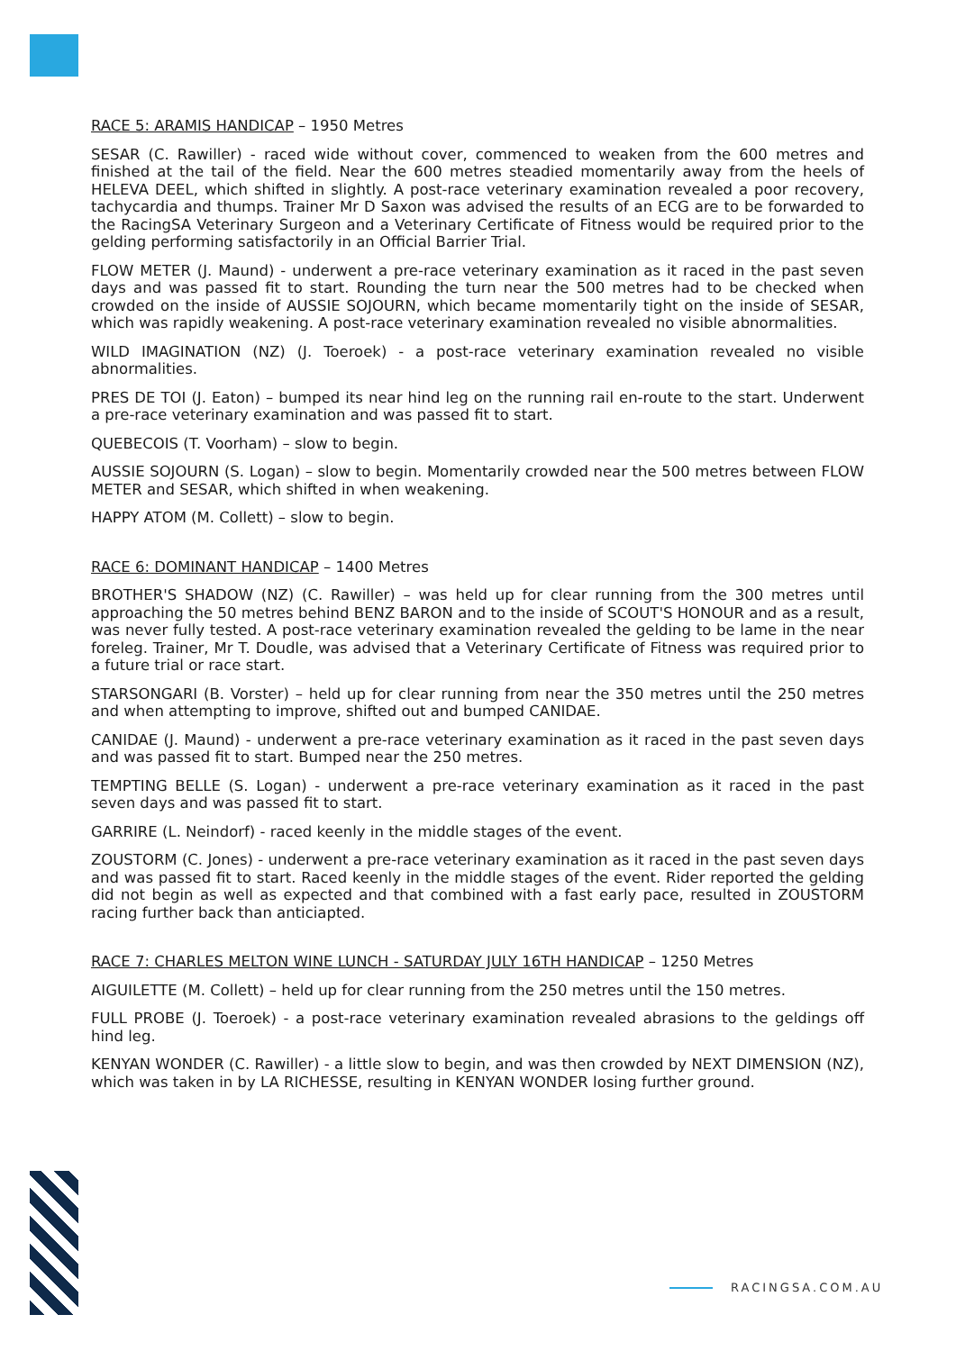RACE 5: ARAMIS HANDICAP – 1950 Metres
SESAR (C. Rawiller) - raced wide without cover, commenced to weaken from the 600 metres and finished at the tail of the field. Near the 600 metres steadied momentarily away from the heels of HELEVA DEEL, which shifted in slightly. A post-race veterinary examination revealed a poor recovery, tachycardia and thumps. Trainer Mr D Saxon was advised the results of an ECG are to be forwarded to the RacingSA Veterinary Surgeon and a Veterinary Certificate of Fitness would be required prior to the gelding performing satisfactorily in an Official Barrier Trial.
FLOW METER (J. Maund) - underwent a pre-race veterinary examination as it raced in the past seven days and was passed fit to start. Rounding the turn near the 500 metres had to be checked when crowded on the inside of AUSSIE SOJOURN, which became momentarily tight on the inside of SESAR, which was rapidly weakening. A post-race veterinary examination revealed no visible abnormalities.
WILD IMAGINATION (NZ) (J. Toeroek) - a post-race veterinary examination revealed no visible abnormalities.
PRES DE TOI (J. Eaton) – bumped its near hind leg on the running rail en-route to the start. Underwent a pre-race veterinary examination and was passed fit to start.
QUEBECOIS (T. Voorham) – slow to begin.
AUSSIE SOJOURN (S. Logan) – slow to begin. Momentarily crowded near the 500 metres between FLOW METER and SESAR, which shifted in when weakening.
HAPPY ATOM (M. Collett) – slow to begin.
RACE 6: DOMINANT HANDICAP – 1400 Metres
BROTHER'S SHADOW (NZ) (C. Rawiller) – was held up for clear running from the 300 metres until approaching the 50 metres behind BENZ BARON and to the inside of SCOUT'S HONOUR and as a result, was never fully tested. A post-race veterinary examination revealed the gelding to be lame in the near foreleg. Trainer, Mr T. Doudle, was advised that a Veterinary Certificate of Fitness was required prior to a future trial or race start.
STARSONGARI (B. Vorster) – held up for clear running from near the 350 metres until the 250 metres and when attempting to improve, shifted out and bumped CANIDAE.
CANIDAE (J. Maund) - underwent a pre-race veterinary examination as it raced in the past seven days and was passed fit to start. Bumped near the 250 metres.
TEMPTING BELLE (S. Logan) - underwent a pre-race veterinary examination as it raced in the past seven days and was passed fit to start.
GARRIRE (L. Neindorf) - raced keenly in the middle stages of the event.
ZOUSTORM (C. Jones) - underwent a pre-race veterinary examination as it raced in the past seven days and was passed fit to start. Raced keenly in the middle stages of the event. Rider reported the gelding did not begin as well as expected and that combined with a fast early pace, resulted in ZOUSTORM racing further back than anticiapted.
RACE 7: CHARLES MELTON WINE LUNCH - SATURDAY JULY 16TH HANDICAP – 1250 Metres
AIGUILETTE (M. Collett) – held up for clear running from the 250 metres until the 150 metres.
FULL PROBE (J. Toeroek) - a post-race veterinary examination revealed abrasions to the geldings off hind leg.
KENYAN WONDER (C. Rawiller) - a little slow to begin, and was then crowded by NEXT DIMENSION (NZ), which was taken in by LA RICHESSE, resulting in KENYAN WONDER losing further ground.
RACINGSA.COM.AU